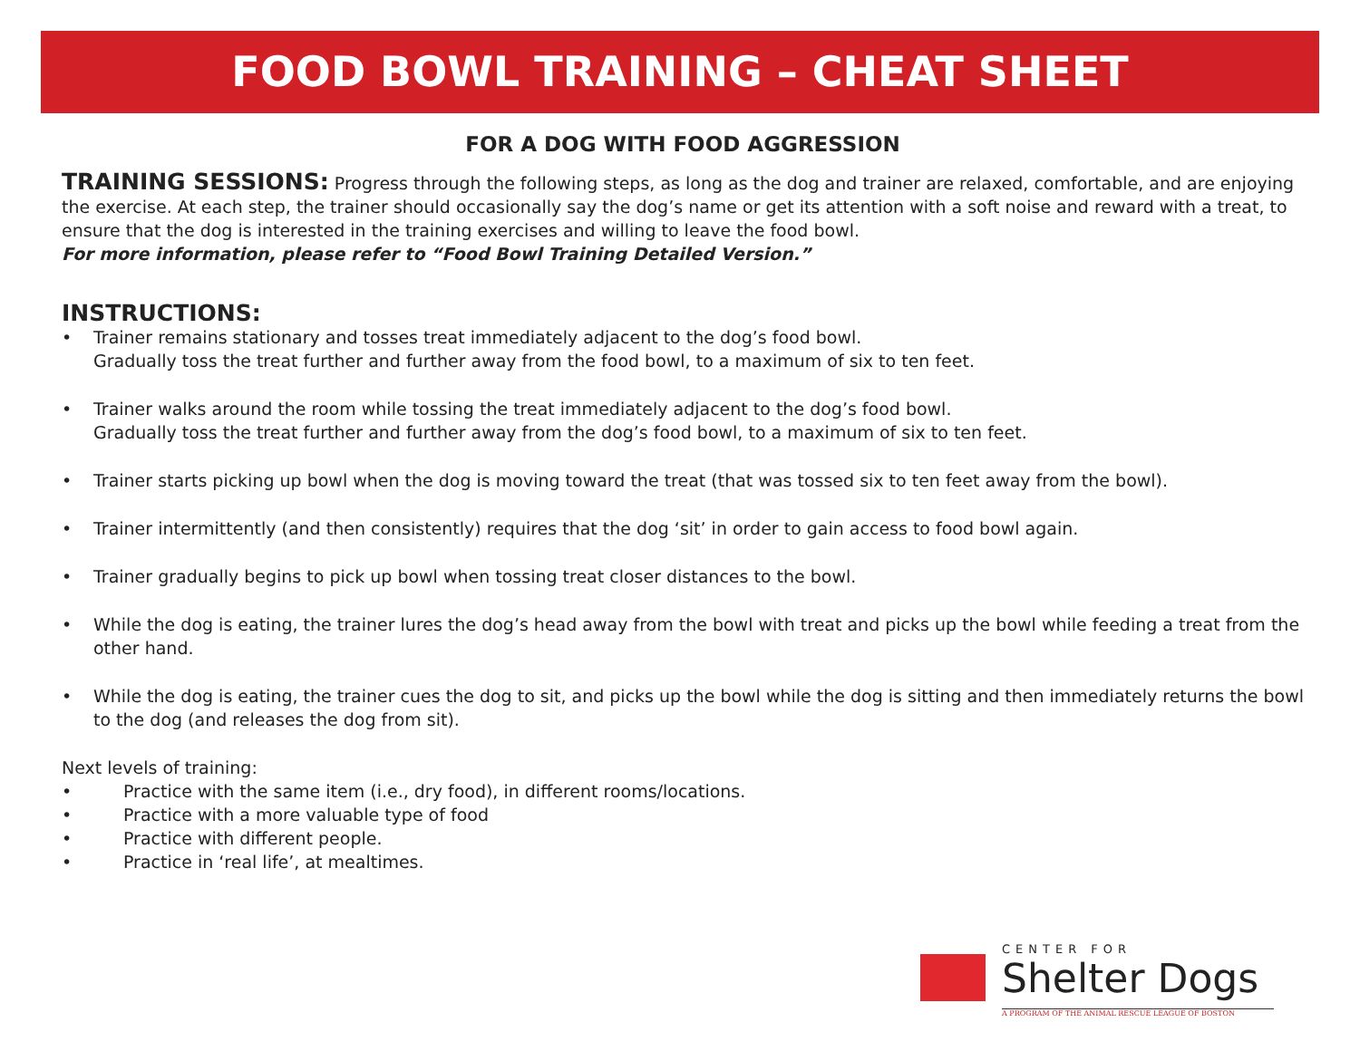FOOD BOWL TRAINING – CHEAT SHEET
FOR A DOG WITH FOOD AGGRESSION
TRAINING SESSIONS: Progress through the following steps, as long as the dog and trainer are relaxed, comfortable, and are enjoying the exercise. At each step, the trainer should occasionally say the dog’s name or get its attention with a soft noise and reward with a treat, to ensure that the dog is interested in the training exercises and willing to leave the food bowl.
For more information, please refer to “Food Bowl Training Detailed Version.”
INSTRUCTIONS:
• Trainer remains stationary and tosses treat immediately adjacent to the dog’s food bowl.
Gradually toss the treat further and further away from the food bowl, to a maximum of six to ten feet.
• Trainer walks around the room while tossing the treat immediately adjacent to the dog’s food bowl.
Gradually toss the treat further and further away from the dog’s food bowl, to a maximum of six to ten feet.
• Trainer starts picking up bowl when the dog is moving toward the treat (that was tossed six to ten feet away from the bowl).
• Trainer intermittently (and then consistently) requires that the dog ‘sit’ in order to gain access to food bowl again.
• Trainer gradually begins to pick up bowl when tossing treat closer distances to the bowl.
• While the dog is eating, the trainer lures the dog’s head away from the bowl with treat and picks up the bowl while feeding a treat from the other hand.
• While the dog is eating, the trainer cues the dog to sit, and picks up the bowl while the dog is sitting and then immediately returns the bowl to the dog (and releases the dog from sit).
Next levels of training:
• Practice with the same item (i.e., dry food), in different rooms/locations.
• Practice with a more valuable type of food
• Practice with different people.
• Practice in ‘real life’, at mealtimes.
CENTER FOR
Shelter Dogs
A PROGRAM OF THE ANIMAL RESCUE LEAGUE OF BOSTON